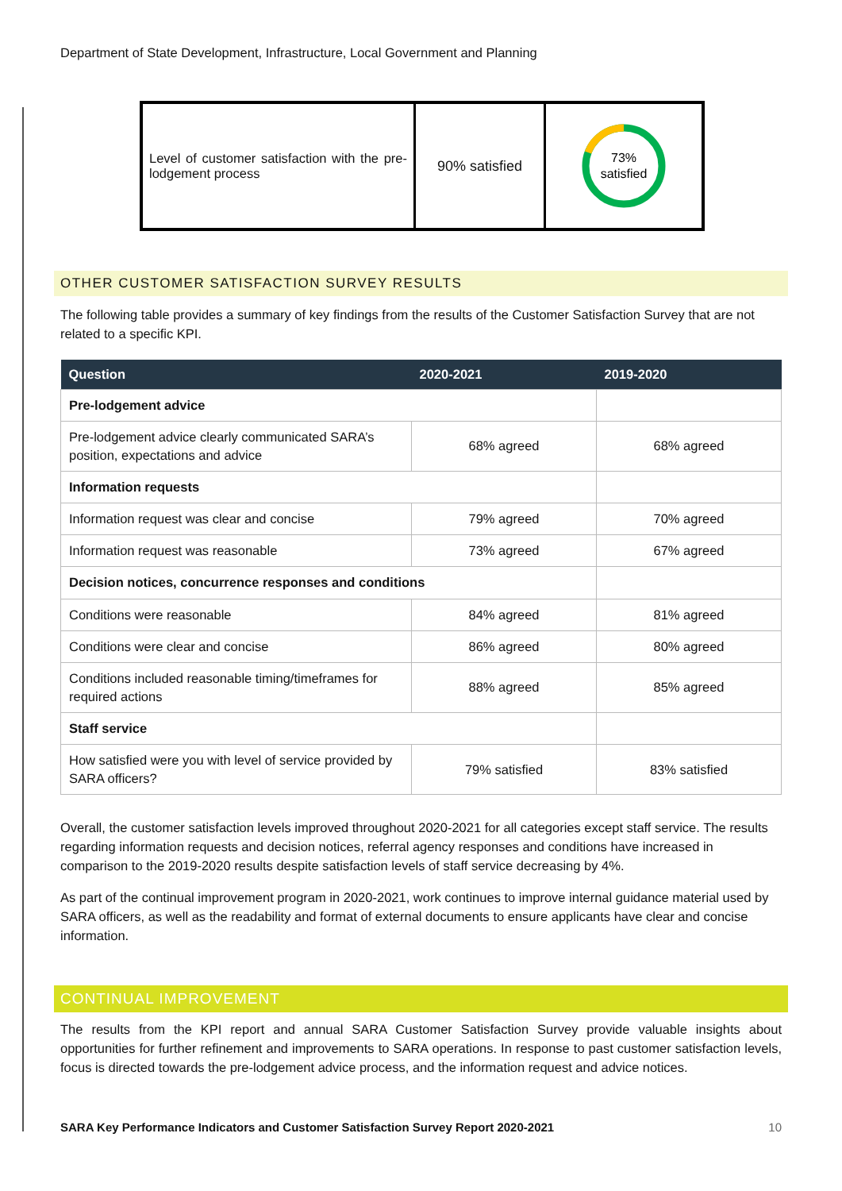Department of State Development, Infrastructure, Local Government and Planning
| Level of customer satisfaction with the pre-lodgement process | 90% satisfied | 73% satisfied |
OTHER CUSTOMER SATISFACTION SURVEY RESULTS
The following table provides a summary of key findings from the results of the Customer Satisfaction Survey that are not related to a specific KPI.
| Question | 2020-2021 | 2019-2020 |
| --- | --- | --- |
| Pre-lodgement advice | | |
| Pre-lodgement advice clearly communicated SARA’s position, expectations and advice | 68% agreed | 68% agreed |
| Information requests | | |
| Information request was clear and concise | 79% agreed | 70% agreed |
| Information request was reasonable | 73% agreed | 67% agreed |
| Decision notices, concurrence responses and conditions | | |
| Conditions were reasonable | 84% agreed | 81% agreed |
| Conditions were clear and concise | 86% agreed | 80% agreed |
| Conditions included reasonable timing/timeframes for required actions | 88% agreed | 85% agreed |
| Staff service | | |
| How satisfied were you with level of service provided by SARA officers? | 79% satisfied | 83% satisfied |
Overall, the customer satisfaction levels improved throughout 2020-2021 for all categories except staff service. The results regarding information requests and decision notices, referral agency responses and conditions have increased in comparison to the 2019-2020 results despite satisfaction levels of staff service decreasing by 4%.
As part of the continual improvement program in 2020-2021, work continues to improve internal guidance material used by SARA officers, as well as the readability and format of external documents to ensure applicants have clear and concise information.
CONTINUAL IMPROVEMENT
The results from the KPI report and annual SARA Customer Satisfaction Survey provide valuable insights about opportunities for further refinement and improvements to SARA operations. In response to past customer satisfaction levels, focus is directed towards the pre-lodgement advice process, and the information request and advice notices.
SARA Key Performance Indicators and Customer Satisfaction Survey Report 2020-2021 10